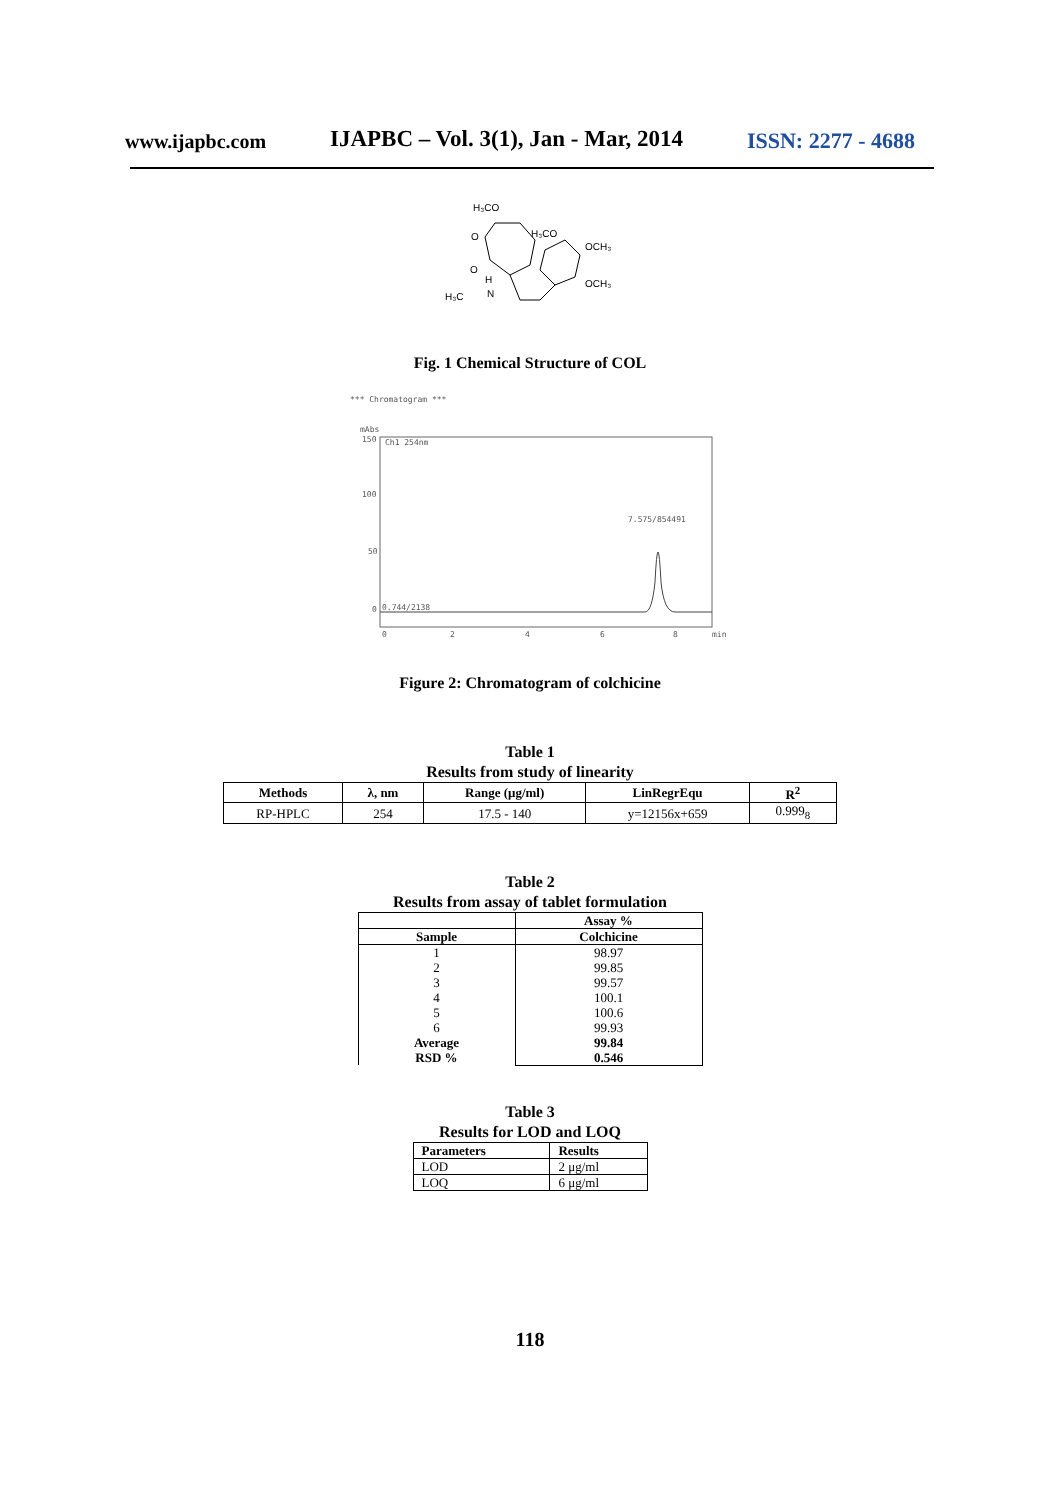www.ijapbc.com IJAPBC – Vol. 3(1), Jan - Mar, 2014 ISSN: 2277 - 4688
H₃CO
O
H₃CO
OCH₃
OCH₃
H
N
H₃C
O
Fig. 1 Chemical Structure of COL
*** Chromatogram ***
mAbs
150
100
50
0
Ch1 254nm
7.575/854491
0.744/2138
0
2
4
6
8
min
Figure 2: Chromatogram of colchicine
Table 1
Results from study of linearity
| Methods | λ, nm | Range (μg/ml) | LinRegrEqu | R<sup>2</sup> |
| --- | --- | --- | --- | --- |
| RP-HPLC | 254 | 17.5 - 140 | y=12156x+659 | 0.999<sub>8</sub> |
Table 2
Results from assay of tablet formulation
| | Assay % |
| --- | --- |
| Sample | Colchicine |
| 1 2 3 4 5 6 Average RSD % | 98.97 99.85 99.57 100.1 100.6 99.93 99.84 0.546 |
Table 3
Results for LOD and LOQ
| Parameters | Results |
| --- | --- |
| LOD | 2 μg/ml |
| LOQ | 6 μg/ml |
118